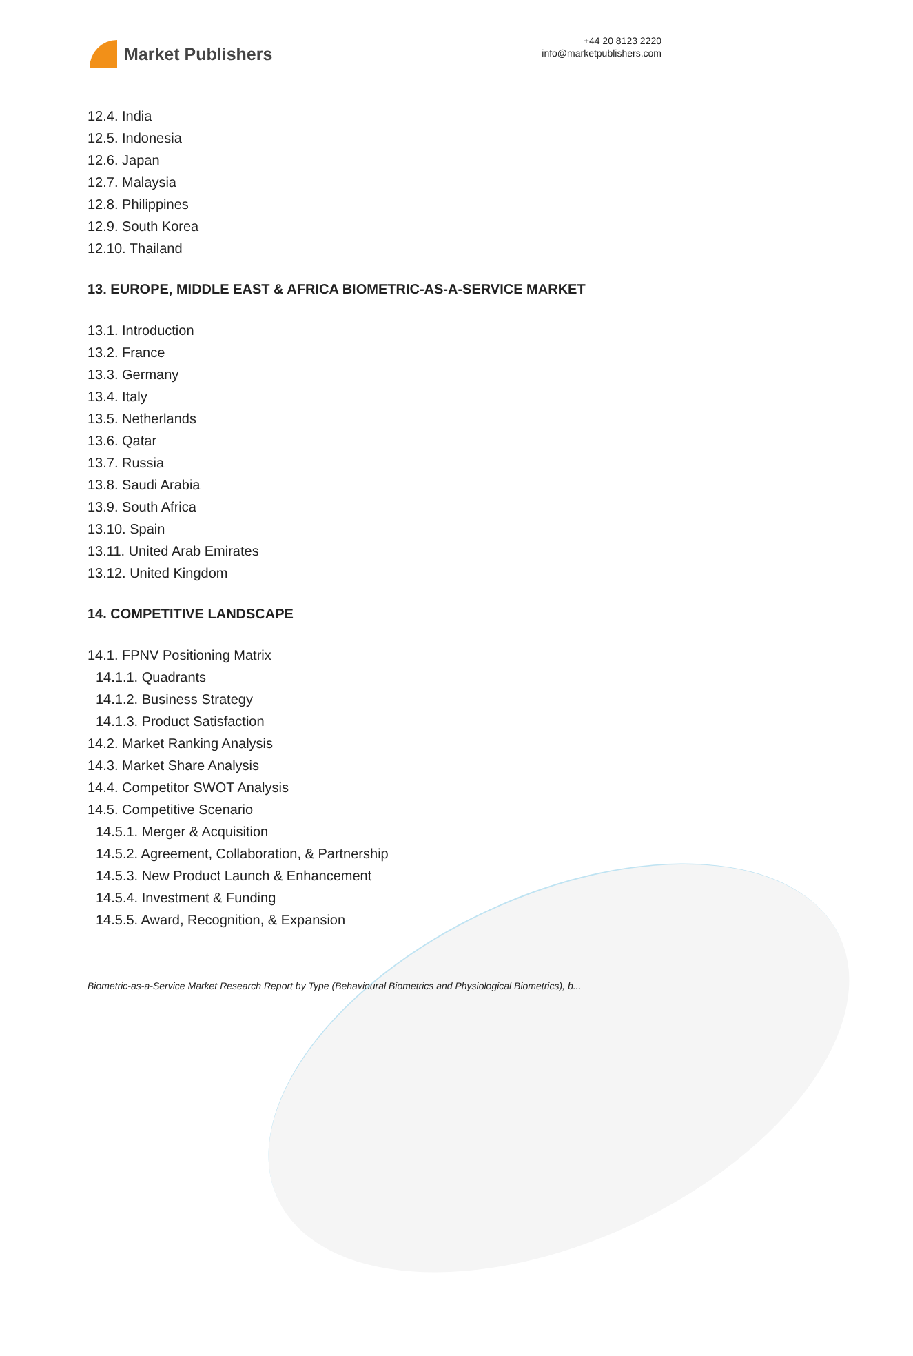Market Publishers
+44 20 8123 2220
info@marketpublishers.com
12.4. India
12.5. Indonesia
12.6. Japan
12.7. Malaysia
12.8. Philippines
12.9. South Korea
12.10. Thailand
13. EUROPE, MIDDLE EAST & AFRICA BIOMETRIC-AS-A-SERVICE MARKET
13.1. Introduction
13.2. France
13.3. Germany
13.4. Italy
13.5. Netherlands
13.6. Qatar
13.7. Russia
13.8. Saudi Arabia
13.9. South Africa
13.10. Spain
13.11. United Arab Emirates
13.12. United Kingdom
14. COMPETITIVE LANDSCAPE
14.1. FPNV Positioning Matrix
14.1.1. Quadrants
14.1.2. Business Strategy
14.1.3. Product Satisfaction
14.2. Market Ranking Analysis
14.3. Market Share Analysis
14.4. Competitor SWOT Analysis
14.5. Competitive Scenario
14.5.1. Merger & Acquisition
14.5.2. Agreement, Collaboration, & Partnership
14.5.3. New Product Launch & Enhancement
14.5.4. Investment & Funding
14.5.5. Award, Recognition, & Expansion
Biometric-as-a-Service Market Research Report by Type (Behavioural Biometrics and Physiological Biometrics), b...